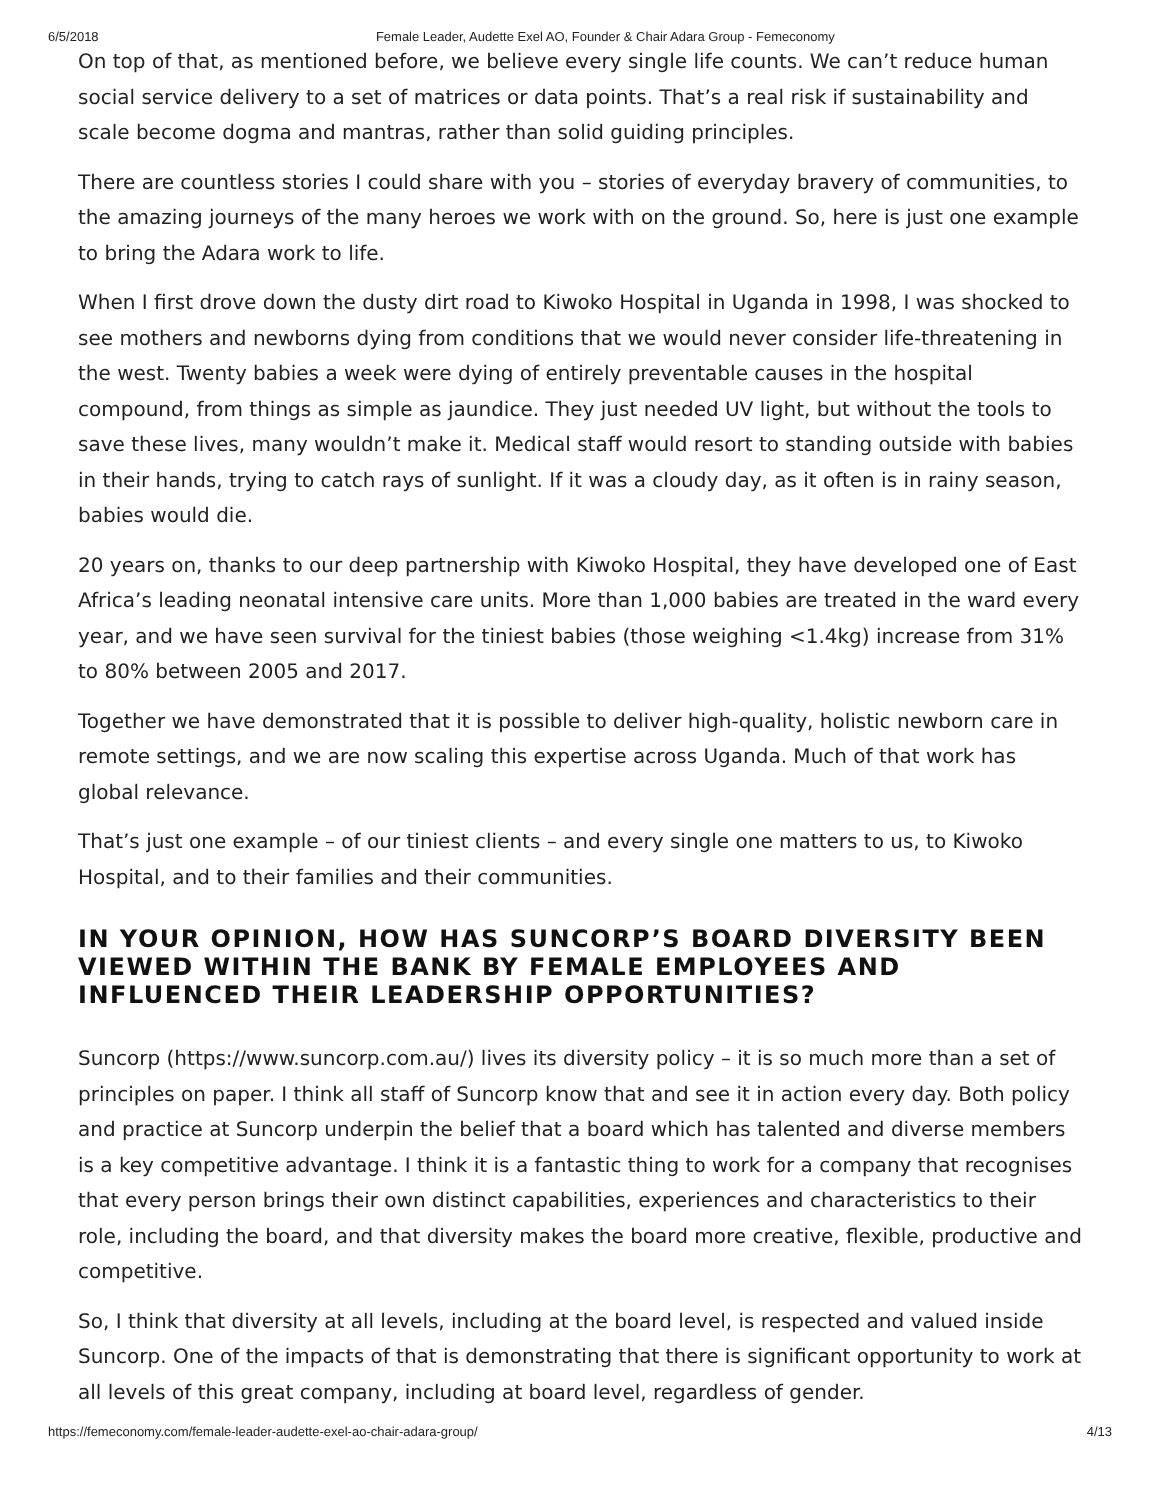6/5/2018 Female Leader, Audette Exel AO, Founder & Chair Adara Group - Femeconomy
On top of that, as mentioned before, we believe every single life counts. We can’t reduce human social service delivery to a set of matrices or data points. That’s a real risk if sustainability and scale become dogma and mantras, rather than solid guiding principles.
There are countless stories I could share with you – stories of everyday bravery of communities, to the amazing journeys of the many heroes we work with on the ground. So, here is just one example to bring the Adara work to life.
When I first drove down the dusty dirt road to Kiwoko Hospital in Uganda in 1998, I was shocked to see mothers and newborns dying from conditions that we would never consider life-threatening in the west. Twenty babies a week were dying of entirely preventable causes in the hospital compound, from things as simple as jaundice. They just needed UV light, but without the tools to save these lives, many wouldn’t make it. Medical staff would resort to standing outside with babies in their hands, trying to catch rays of sunlight. If it was a cloudy day, as it often is in rainy season, babies would die.
20 years on, thanks to our deep partnership with Kiwoko Hospital, they have developed one of East Africa’s leading neonatal intensive care units. More than 1,000 babies are treated in the ward every year, and we have seen survival for the tiniest babies (those weighing <1.4kg) increase from 31% to 80% between 2005 and 2017.
Together we have demonstrated that it is possible to deliver high-quality, holistic newborn care in remote settings, and we are now scaling this expertise across Uganda. Much of that work has global relevance.
That’s just one example – of our tiniest clients – and every single one matters to us, to Kiwoko Hospital, and to their families and their communities.
IN YOUR OPINION, HOW HAS SUNCORP’S BOARD DIVERSITY BEEN VIEWED WITHIN THE BANK BY FEMALE EMPLOYEES AND INFLUENCED THEIR LEADERSHIP OPPORTUNITIES?
Suncorp (https://www.suncorp.com.au/) lives its diversity policy – it is so much more than a set of principles on paper. I think all staff of Suncorp know that and see it in action every day. Both policy and practice at Suncorp underpin the belief that a board which has talented and diverse members is a key competitive advantage. I think it is a fantastic thing to work for a company that recognises that every person brings their own distinct capabilities, experiences and characteristics to their role, including the board, and that diversity makes the board more creative, flexible, productive and competitive.
So, I think that diversity at all levels, including at the board level, is respected and valued inside Suncorp. One of the impacts of that is demonstrating that there is significant opportunity to work at all levels of this great company, including at board level, regardless of gender.
https://femeconomy.com/female-leader-audette-exel-ao-chair-adara-group/ 4/13